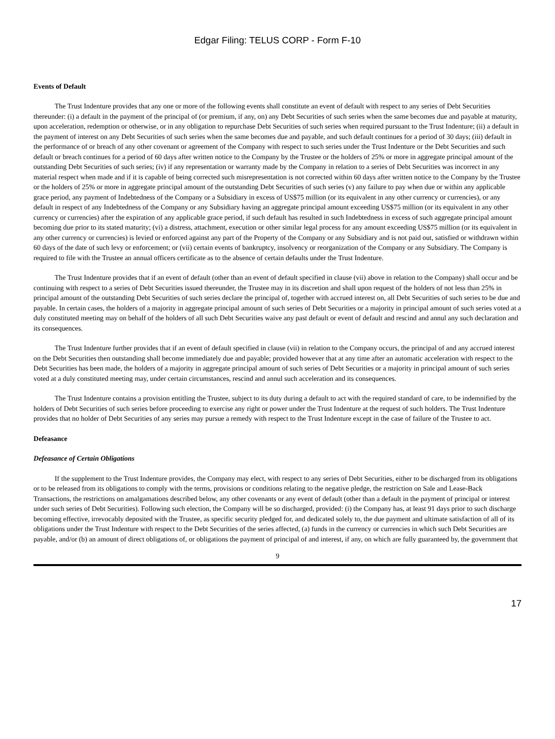Edgar Filing: TELUS CORP - Form F-10
Events of Default
The Trust Indenture provides that any one or more of the following events shall constitute an event of default with respect to any series of Debt Securities thereunder: (i) a default in the payment of the principal of (or premium, if any, on) any Debt Securities of such series when the same becomes due and payable at maturity, upon acceleration, redemption or otherwise, or in any obligation to repurchase Debt Securities of such series when required pursuant to the Trust Indenture; (ii) a default in the payment of interest on any Debt Securities of such series when the same becomes due and payable, and such default continues for a period of 30 days; (iii) default in the performance of or breach of any other covenant or agreement of the Company with respect to such series under the Trust Indenture or the Debt Securities and such default or breach continues for a period of 60 days after written notice to the Company by the Trustee or the holders of 25% or more in aggregate principal amount of the outstanding Debt Securities of such series; (iv) if any representation or warranty made by the Company in relation to a series of Debt Securities was incorrect in any material respect when made and if it is capable of being corrected such misrepresentation is not corrected within 60 days after written notice to the Company by the Trustee or the holders of 25% or more in aggregate principal amount of the outstanding Debt Securities of such series (v) any failure to pay when due or within any applicable grace period, any payment of Indebtedness of the Company or a Subsidiary in excess of US$75 million (or its equivalent in any other currency or currencies), or any default in respect of any Indebtedness of the Company or any Subsidiary having an aggregate principal amount exceeding US$75 million (or its equivalent in any other currency or currencies) after the expiration of any applicable grace period, if such default has resulted in such Indebtedness in excess of such aggregate principal amount becoming due prior to its stated maturity; (vi) a distress, attachment, execution or other similar legal process for any amount exceeding US$75 million (or its equivalent in any other currency or currencies) is levied or enforced against any part of the Property of the Company or any Subsidiary and is not paid out, satisfied or withdrawn within 60 days of the date of such levy or enforcement; or (vii) certain events of bankruptcy, insolvency or reorganization of the Company or any Subsidiary. The Company is required to file with the Trustee an annual officers certificate as to the absence of certain defaults under the Trust Indenture.
The Trust Indenture provides that if an event of default (other than an event of default specified in clause (vii) above in relation to the Company) shall occur and be continuing with respect to a series of Debt Securities issued thereunder, the Trustee may in its discretion and shall upon request of the holders of not less than 25% in principal amount of the outstanding Debt Securities of such series declare the principal of, together with accrued interest on, all Debt Securities of such series to be due and payable. In certain cases, the holders of a majority in aggregate principal amount of such series of Debt Securities or a majority in principal amount of such series voted at a duly constituted meeting may on behalf of the holders of all such Debt Securities waive any past default or event of default and rescind and annul any such declaration and its consequences.
The Trust Indenture further provides that if an event of default specified in clause (vii) in relation to the Company occurs, the principal of and any accrued interest on the Debt Securities then outstanding shall become immediately due and payable; provided however that at any time after an automatic acceleration with respect to the Debt Securities has been made, the holders of a majority in aggregate principal amount of such series of Debt Securities or a majority in principal amount of such series voted at a duly constituted meeting may, under certain circumstances, rescind and annul such acceleration and its consequences.
The Trust Indenture contains a provision entitling the Trustee, subject to its duty during a default to act with the required standard of care, to be indemnified by the holders of Debt Securities of such series before proceeding to exercise any right or power under the Trust Indenture at the request of such holders. The Trust Indenture provides that no holder of Debt Securities of any series may pursue a remedy with respect to the Trust Indenture except in the case of failure of the Trustee to act.
Defeasance
Defeasance of Certain Obligations
If the supplement to the Trust Indenture provides, the Company may elect, with respect to any series of Debt Securities, either to be discharged from its obligations or to be released from its obligations to comply with the terms, provisions or conditions relating to the negative pledge, the restriction on Sale and Lease-Back Transactions, the restrictions on amalgamations described below, any other covenants or any event of default (other than a default in the payment of principal or interest under such series of Debt Securities). Following such election, the Company will be so discharged, provided: (i) the Company has, at least 91 days prior to such discharge becoming effective, irrevocably deposited with the Trustee, as specific security pledged for, and dedicated solely to, the due payment and ultimate satisfaction of all of its obligations under the Trust Indenture with respect to the Debt Securities of the series affected, (a) funds in the currency or currencies in which such Debt Securities are payable, and/or (b) an amount of direct obligations of, or obligations the payment of principal of and interest, if any, on which are fully guaranteed by, the government that
9
17